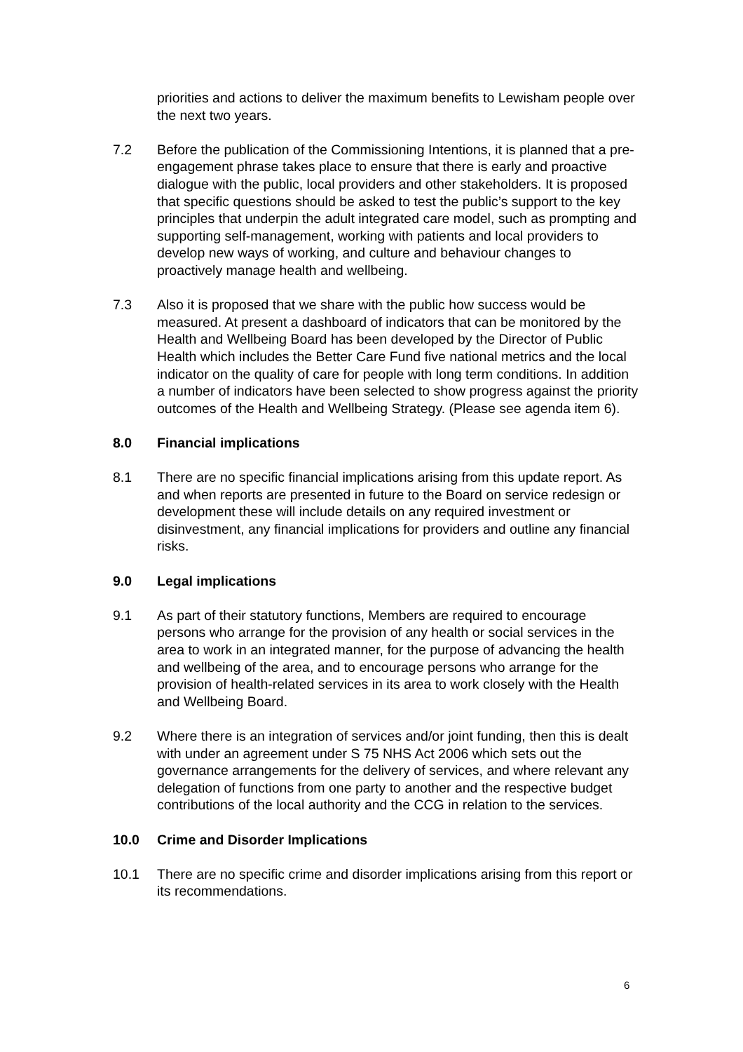priorities and actions to deliver the maximum benefits to Lewisham people over the next two years.
7.2 Before the publication of the Commissioning Intentions, it is planned that a pre-engagement phrase takes place to ensure that there is early and proactive dialogue with the public, local providers and other stakeholders. It is proposed that specific questions should be asked to test the public’s support to the key principles that underpin the adult integrated care model, such as prompting and supporting self-management, working with patients and local providers to develop new ways of working, and culture and behaviour changes to proactively manage health and wellbeing.
7.3 Also it is proposed that we share with the public how success would be measured. At present a dashboard of indicators that can be monitored by the Health and Wellbeing Board has been developed by the Director of Public Health which includes the Better Care Fund five national metrics and the local indicator on the quality of care for people with long term conditions. In addition a number of indicators have been selected to show progress against the priority outcomes of the Health and Wellbeing Strategy. (Please see agenda item 6).
8.0 Financial implications
8.1 There are no specific financial implications arising from this update report. As and when reports are presented in future to the Board on service redesign or development these will include details on any required investment or disinvestment, any financial implications for providers and outline any financial risks.
9.0 Legal implications
9.1 As part of their statutory functions, Members are required to encourage persons who arrange for the provision of any health or social services in the area to work in an integrated manner, for the purpose of advancing the health and wellbeing of the area, and to encourage persons who arrange for the provision of health-related services in its area to work closely with the Health and Wellbeing Board.
9.2 Where there is an integration of services and/or joint funding, then this is dealt with under an agreement under S 75 NHS Act 2006 which sets out the governance arrangements for the delivery of services, and where relevant any delegation of functions from one party to another and the respective budget contributions of the local authority and the CCG in relation to the services.
10.0 Crime and Disorder Implications
10.1 There are no specific crime and disorder implications arising from this report or its recommendations.
6